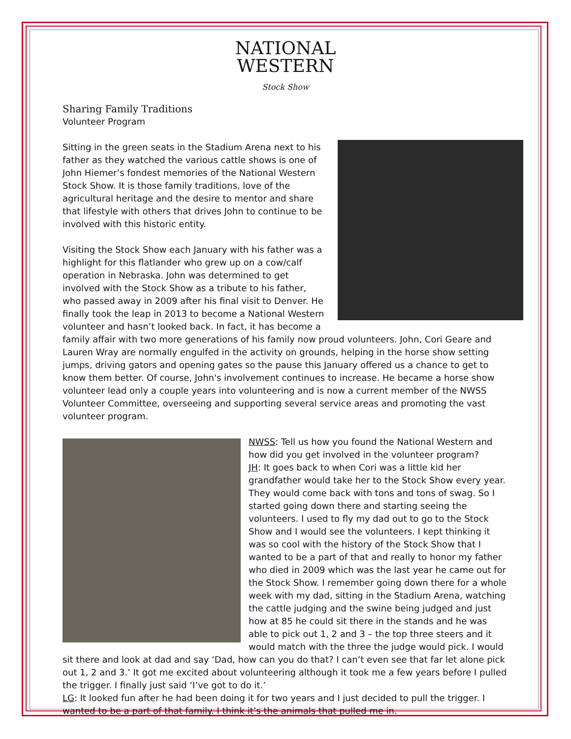NATIONAL
WESTERN
Stock Show
Sharing Family Traditions
Volunteer Program
Sitting in the green seats in the Stadium Arena next to his father as they watched the various cattle shows is one of John Hiemer’s fondest memories of the National Western Stock Show. It is those family traditions, love of the agricultural heritage and the desire to mentor and share that lifestyle with others that drives John to continue to be involved with this historic entity.
Visiting the Stock Show each January with his father was a highlight for this flatlander who grew up on a cow/calf operation in Nebraska. John was determined to get involved with the Stock Show as a tribute to his father, who passed away in 2009 after his final visit to Denver. He finally took the leap in 2013 to become a National Western volunteer and hasn’t looked back. In fact, it has become a family affair with two more generations of his family now proud volunteers. John, Cori Geare and Lauren Wray are normally engulfed in the activity on grounds, helping in the horse show setting jumps, driving gators and opening gates so the pause this January offered us a chance to get to know them better. Of course, John's involvement continues to increase. He became a horse show volunteer lead only a couple years into volunteering and is now a current member of the NWSS Volunteer Committee, overseeing and supporting several service areas and promoting the vast volunteer program.
NWSS: Tell us how you found the National Western and how did you get involved in the volunteer program?
JH: It goes back to when Cori was a little kid her grandfather would take her to the Stock Show every year. They would come back with tons and tons of swag. So I started going down there and starting seeing the volunteers. I used to fly my dad out to go to the Stock Show and I would see the volunteers. I kept thinking it was so cool with the history of the Stock Show that I wanted to be a part of that and really to honor my father who died in 2009 which was the last year he came out for the Stock Show. I remember going down there for a whole week with my dad, sitting in the Stadium Arena, watching the cattle judging and the swine being judged and just how at 85 he could sit there in the stands and he was able to pick out 1, 2 and 3 – the top three steers and it would match with the three the judge would pick. I would sit there and look at dad and say ‘Dad, how can you do that? I can’t even see that far let alone pick out 1, 2 and 3.’ It got me excited about volunteering although it took me a few years before I pulled the trigger. I finally just said ‘I’ve got to do it.’
LG: It looked fun after he had been doing it for two years and I just decided to pull the trigger. I wanted to be a part of that family. I think it’s the animals that pulled me in.